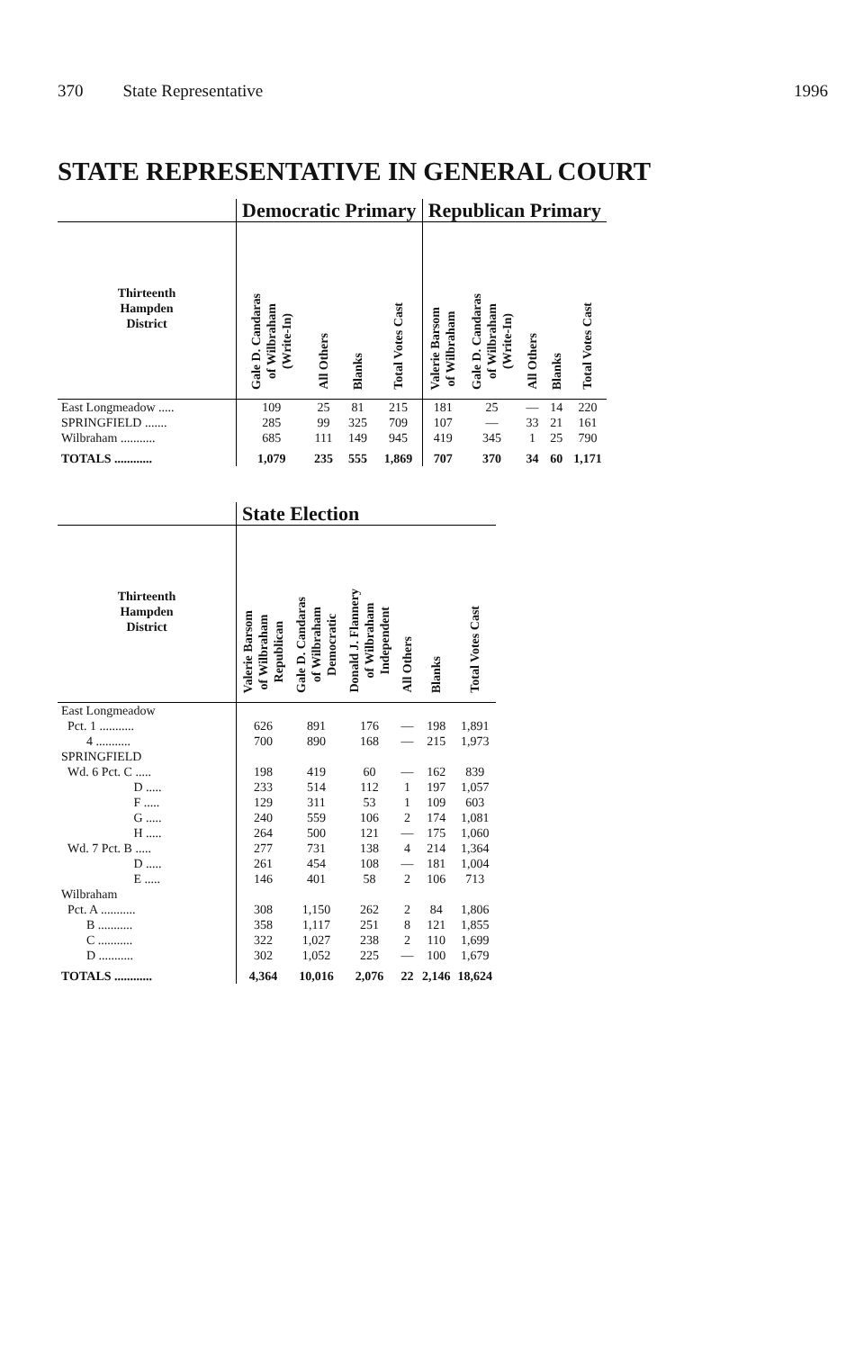370 State Representative 1996
STATE REPRESENTATIVE IN GENERAL COURT
| | Democratic Primary | | | | Republican Primary | | | | |
| --- | --- | --- | --- | --- | --- | --- | --- | --- | --- |
| Thirteenth Hampden District | Gale D. Candaras of Wilbraham (Write-In) | All Others | Blanks | Total Votes Cast | Valerie Barsom of Wilbraham | Gale D. Candaras of Wilbraham (Write-In) | All Others | Blanks | Total Votes Cast |
| East Longmeadow ..... | 109 | 25 | 81 | 215 | 181 | 25 | — | 14 | 220 |
| SPRINGFIELD ....... | 285 | 99 | 325 | 709 | 107 | — | 33 | 21 | 161 |
| Wilbraham ........... | 685 | 111 | 149 | 945 | 419 | 345 | 1 | 25 | 790 |
| TOTALS ............ | 1,079 | 235 | 555 | 1,869 | 707 | 370 | 34 | 60 | 1,171 |
| | State Election | | | | | |
| --- | --- | --- | --- | --- | --- | --- |
| Thirteenth Hampden District | Valerie Barsom of Wilbraham Republican | Gale D. Candaras of Wilbraham Democratic | Donald J. Flannery of Wilbraham Independent | All Others | Blanks | Total Votes Cast |
| East Longmeadow | | | | | | |
| Pct. 1 ........... | 626 | 891 | 176 | — | 198 | 1,891 |
| 4 ........... | 700 | 890 | 168 | — | 215 | 1,973 |
| SPRINGFIELD | | | | | | |
| Wd. 6 Pct. C ..... | 198 | 419 | 60 | — | 162 | 839 |
| D ..... | 233 | 514 | 112 | 1 | 197 | 1,057 |
| F ..... | 129 | 311 | 53 | 1 | 109 | 603 |
| G ..... | 240 | 559 | 106 | 2 | 174 | 1,081 |
| H ..... | 264 | 500 | 121 | — | 175 | 1,060 |
| Wd. 7 Pct. B ..... | 277 | 731 | 138 | 4 | 214 | 1,364 |
| D ..... | 261 | 454 | 108 | — | 181 | 1,004 |
| E ..... | 146 | 401 | 58 | 2 | 106 | 713 |
| Wilbraham | | | | | | |
| Pct. A ........... | 308 | 1,150 | 262 | 2 | 84 | 1,806 |
| B ........... | 358 | 1,117 | 251 | 8 | 121 | 1,855 |
| C ........... | 322 | 1,027 | 238 | 2 | 110 | 1,699 |
| D ........... | 302 | 1,052 | 225 | — | 100 | 1,679 |
| TOTALS ............ | 4,364 | 10,016 | 2,076 | 22 | 2,146 | 18,624 |